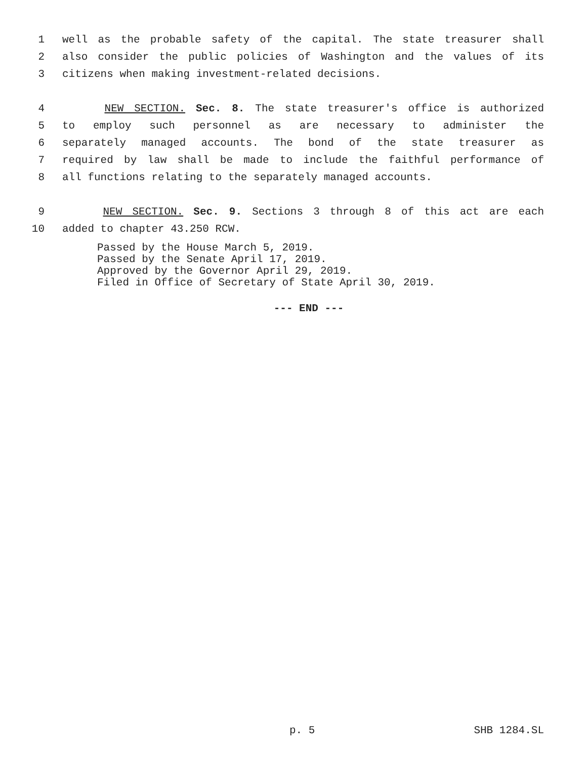1 well as the probable safety of the capital. The state treasurer shall
2 also consider the public policies of Washington and the values of its
3 citizens when making investment-related decisions.
4 NEW SECTION. Sec. 8. The state treasurer's office is authorized
5 to employ such personnel as are necessary to administer the
6 separately managed accounts. The bond of the state treasurer as
7 required by law shall be made to include the faithful performance of
8 all functions relating to the separately managed accounts.
9 NEW SECTION. Sec. 9. Sections 3 through 8 of this act are each
10 added to chapter 43.250 RCW.
Passed by the House March 5, 2019.
Passed by the Senate April 17, 2019.
Approved by the Governor April 29, 2019.
Filed in Office of Secretary of State April 30, 2019.
--- END ---
p. 5 SHB 1284.SL